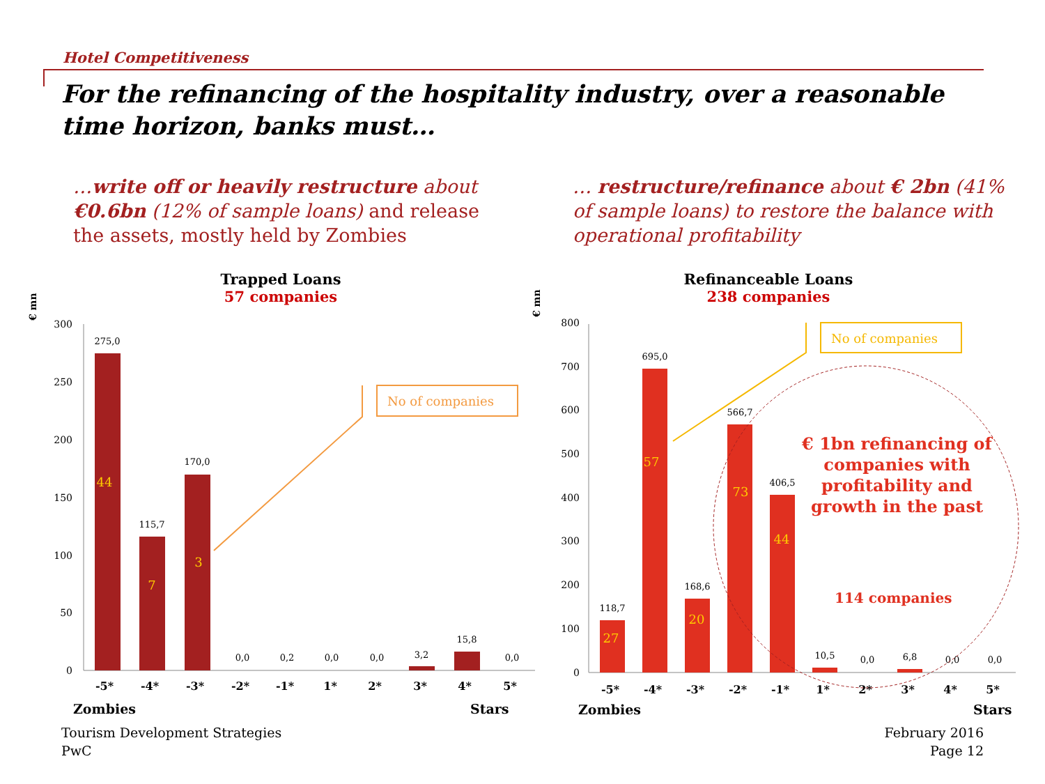Hotel Competitiveness
For the refinancing of the hospitality industry, over a reasonable time horizon, banks must…
…write off or heavily restructure about €0.6bn (12% of sample loans) and release the assets, mostly held by Zombies
… restructure/refinance about € 2bn (41% of sample loans) to restore the balance with operational profitability
Trapped Loans
57 companies
Refinanceable Loans
238 companies
€ mn
€ mn
300
250
200
150
100
50
0
800
700
600
500
400
300
200
100
0
275,0
115,7
170,0
0,0
0,2
0,0
0,0
3,2
15,8
0,0
118,7
695,0
168,6
566,7
406,5
10,5
0,0
6,8
0,0
0,0
44
7
3
27
57
20
73
44
-5*
-4*
-3*
-2*
-1*
1*
2*
3*
4*
5*
-5*
-4*
-3*
-2*
-1*
1*
2*
3*
4*
5*
Zombies
Stars
Zombies
Stars
No of companies
No of companies
€ 1bn refinancing of companies with profitability and growth in the past
114 companies
Tourism Development Strategies
PwC
February 2016
Page 12